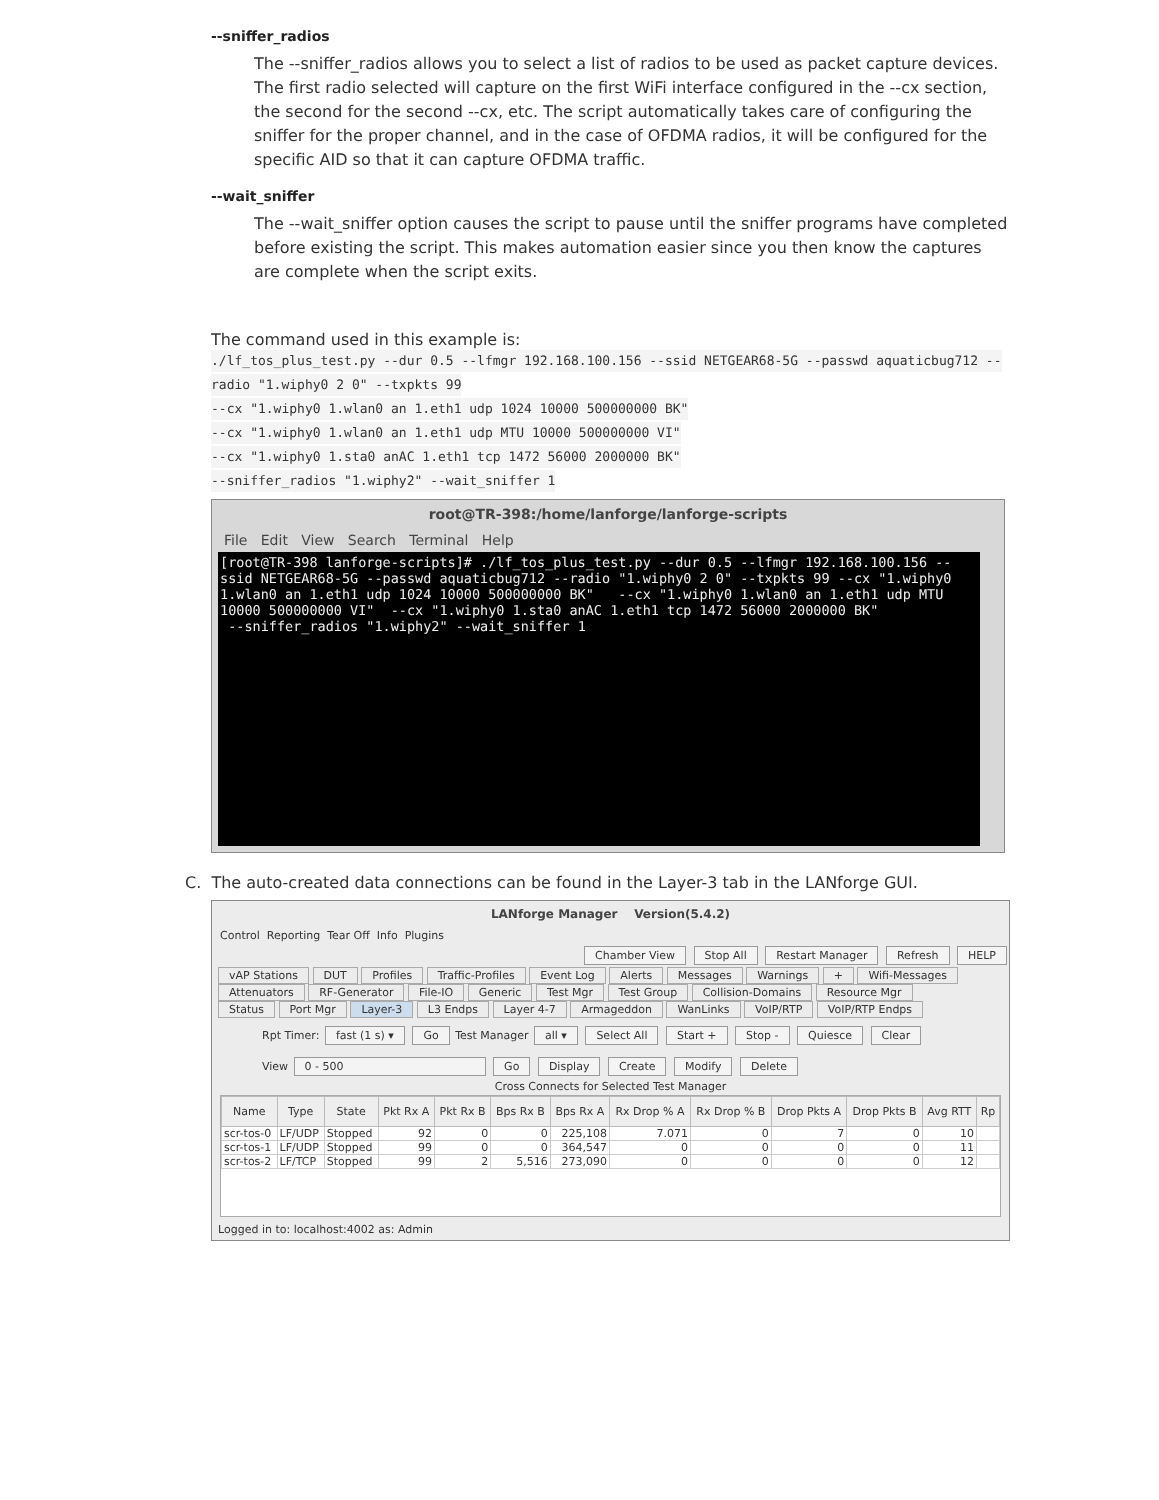--sniffer_radios
The --sniffer_radios allows you to select a list of radios to be used as packet capture devices. The first radio selected will capture on the first WiFi interface configured in the --cx section, the second for the second --cx, etc. The script automatically takes care of configuring the sniffer for the proper channel, and in the case of OFDMA radios, it will be configured for the specific AID so that it can capture OFDMA traffic.
--wait_sniffer
The --wait_sniffer option causes the script to pause until the sniffer programs have completed before existing the script. This makes automation easier since you then know the captures are complete when the script exits.
The command used in this example is:
./lf_tos_plus_test.py --dur 0.5 --lfmgr 192.168.100.156 --ssid NETGEAR68-5G --passwd aquaticbug712 --
radio "1.wiphy0 2 0" --txpkts 99
--cx "1.wiphy0 1.wlan0 an 1.eth1 udp 1024 10000 500000000 BK"
--cx "1.wiphy0 1.wlan0 an 1.eth1 udp MTU 10000 500000000 VI"
--cx "1.wiphy0 1.sta0 anAC 1.eth1 tcp 1472 56000 2000000 BK"
--sniffer_radios "1.wiphy2" --wait_sniffer 1
root@TR-398:/home/lanforge/lanforge-scripts
File Edit View Search Terminal Help
[root@TR-398 lanforge-scripts]# ./lf_tos_plus_test.py --dur 0.5 --lfmgr 192.168.100.156 --ssid NETGEAR68-5G --passwd aquaticbug712 --radio "1.wiphy0 2 0" --txpkts 99 --cx "1.wiphy0 1.wlan0 an 1.eth1 udp 1024 10000 500000000 BK" --cx "1.wiphy0 1.wlan0 an 1.eth1 udp MTU 10000 500000000 VI" --cx "1.wiphy0 1.sta0 anAC 1.eth1 tcp 1472 56000 2000000 BK" --sniffer_radios "1.wiphy2" --wait_sniffer 1
C. The auto-created data connections can be found in the Layer-3 tab in the LANforge GUI.
LANforge Manager Version(5.4.2)
Control Reporting Tear Off Info Plugins
Chamber View Stop All Restart Manager Refresh HELP
vAP Stations DUT Profiles Traffic-Profiles Event Log Alerts Messages Warnings + Wifi-Messages
Attenuators RF-Generator File-IO Generic Test Mgr Test Group Collision-Domains Resource Mgr
Status Port Mgr Layer-3 L3 Endps Layer 4-7 Armageddon WanLinks VoIP/RTP VoIP/RTP Endps
Rpt Timer: fast (1 s) ▾ Go Test Manager all ▾ Select All Start + Stop - Quiesce Clear
View 0 - 500 Go Display Create Modify Delete
Cross Connects for Selected Test Manager
| Name | Type | State | Pkt Rx A | Pkt Rx B | Bps Rx B | Bps Rx A | Rx Drop % A | Rx Drop % B | Drop Pkts A | Drop Pkts B | Avg RTT | Rp |
| --- | --- | --- | --- | --- | --- | --- | --- | --- | --- | --- | --- | --- |
| scr-tos-0 | LF/UDP | Stopped | 92 | 0 | 0 | 225,108 | 7.071 | 0 | 7 | 0 | 10 | |
| scr-tos-1 | LF/UDP | Stopped | 99 | 0 | 0 | 364,547 | 0 | 0 | 0 | 0 | 11 | |
| scr-tos-2 | LF/TCP | Stopped | 99 | 2 | 5,516 | 273,090 | 0 | 0 | 0 | 0 | 12 | |
Logged in to: localhost:4002 as: Admin